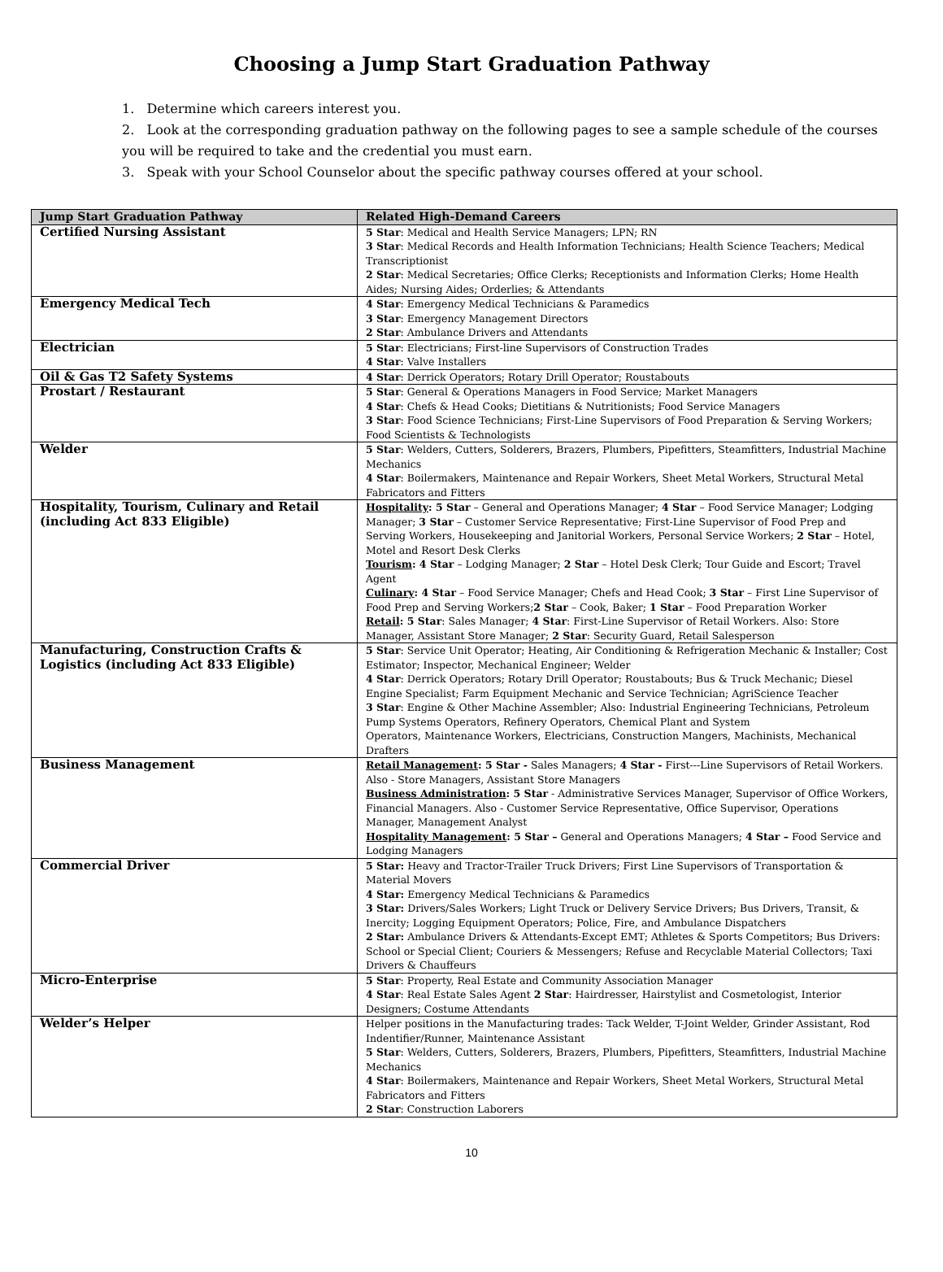Choosing a Jump Start Graduation Pathway
1. Determine which careers interest you.
2. Look at the corresponding graduation pathway on the following pages to see a sample schedule of the courses you will be required to take and the credential you must earn.
3. Speak with your School Counselor about the specific pathway courses offered at your school.
| Jump Start Graduation Pathway | Related High-Demand Careers |
| --- | --- |
| Certified Nursing Assistant | 5 Star : Medical and Health Service Managers; LPN; RN 3 Star : Medical Records and Health Information Technicians; Health Science Teachers; Medical Transcriptionist 2 Star : Medical Secretaries; Office Clerks; Receptionists and Information Clerks; Home Health Aides; Nursing Aides; Orderlies; & Attendants |
| Emergency Medical Tech | 4 Star : Emergency Medical Technicians & Paramedics 3 Star : Emergency Management Directors 2 Star : Ambulance Drivers and Attendants |
| Electrician | 5 Star : Electricians; First-line Supervisors of Construction Trades 4 Star : Valve Installers |
| Oil & Gas T2 Safety Systems | 4 Star : Derrick Operators; Rotary Drill Operator; Roustabouts |
| Prostart / Restaurant | 5 Star : General & Operations Managers in Food Service; Market Managers 4 Star : Chefs & Head Cooks; Dietitians & Nutritionists; Food Service Managers 3 Star : Food Science Technicians; First-Line Supervisors of Food Preparation & Serving Workers; Food Scientists & Technologists |
| Welder | 5 Star : Welders, Cutters, Solderers, Brazers, Plumbers, Pipefitters, Steamfitters, Industrial Machine Mechanics 4 Star : Boilermakers, Maintenance and Repair Workers, Sheet Metal Workers, Structural Metal Fabricators and Fitters |
| Hospitality, Tourism, Culinary and Retail (including Act 833 Eligible) | Hospitality : 5 Star – General and Operations Manager; 4 Star – Food Service Manager; Lodging Manager; 3 Star – Customer Service Representative; First-Line Supervisor of Food Prep and Serving Workers, Housekeeping and Janitorial Workers, Personal Service Workers; 2 Star – Hotel, Motel and Resort Desk Clerks Tourism : 4 Star – Lodging Manager; 2 Star – Hotel Desk Clerk; Tour Guide and Escort; Travel Agent Culinary : 4 Star – Food Service Manager; Chefs and Head Cook; 3 Star – First Line Supervisor of Food Prep and Serving Workers; 2 Star – Cook, Baker; 1 Star – Food Preparation Worker Retail : 5 Star : Sales Manager; 4 Star : First-Line Supervisor of Retail Workers. Also: Store Manager, Assistant Store Manager; 2 Star : Security Guard, Retail Salesperson |
| Manufacturing, Construction Crafts & Logistics (including Act 833 Eligible) | 5 Star : Service Unit Operator; Heating, Air Conditioning & Refrigeration Mechanic & Installer; Cost Estimator; Inspector, Mechanical Engineer; Welder 4 Star : Derrick Operators; Rotary Drill Operator; Roustabouts; Bus & Truck Mechanic; Diesel Engine Specialist; Farm Equipment Mechanic and Service Technician; AgriScience Teacher 3 Star : Engine & Other Machine Assembler; Also: Industrial Engineering Technicians, Petroleum Pump Systems Operators, Refinery Operators, Chemical Plant and System Operators, Maintenance Workers, Electricians, Construction Mangers, Machinists, Mechanical Drafters |
| Business Management | Retail Management : 5 Star - Sales Managers; 4 Star - First---Line Supervisors of Retail Workers. Also - Store Managers, Assistant Store Managers Business Administration : 5 Star - Administrative Services Manager, Supervisor of Office Workers, Financial Managers. Also - Customer Service Representative, Office Supervisor, Operations Manager, Management Analyst Hospitality Management : 5 Star – General and Operations Managers; 4 Star – Food Service and Lodging Managers |
| Commercial Driver | 5 Star: Heavy and Tractor-Trailer Truck Drivers; First Line Supervisors of Transportation & Material Movers 4 Star: Emergency Medical Technicians & Paramedics 3 Star: Drivers/Sales Workers; Light Truck or Delivery Service Drivers; Bus Drivers, Transit, & Inercity; Logging Equipment Operators; Police, Fire, and Ambulance Dispatchers 2 Star: Ambulance Drivers & Attendants-Except EMT; Athletes & Sports Competitors; Bus Drivers: School or Special Client; Couriers & Messengers; Refuse and Recyclable Material Collectors; Taxi Drivers & Chauffeurs |
| Micro-Enterprise | 5 Star : Property, Real Estate and Community Association Manager 4 Star : Real Estate Sales Agent 2 Star : Hairdresser, Hairstylist and Cosmetologist, Interior Designers; Costume Attendants |
| Welder’s Helper | Helper positions in the Manufacturing trades: Tack Welder, T-Joint Welder, Grinder Assistant, Rod Indentifier/Runner, Maintenance Assistant 5 Star : Welders, Cutters, Solderers, Brazers, Plumbers, Pipefitters, Steamfitters, Industrial Machine Mechanics 4 Star : Boilermakers, Maintenance and Repair Workers, Sheet Metal Workers, Structural Metal Fabricators and Fitters 2 Star : Construction Laborers |
10